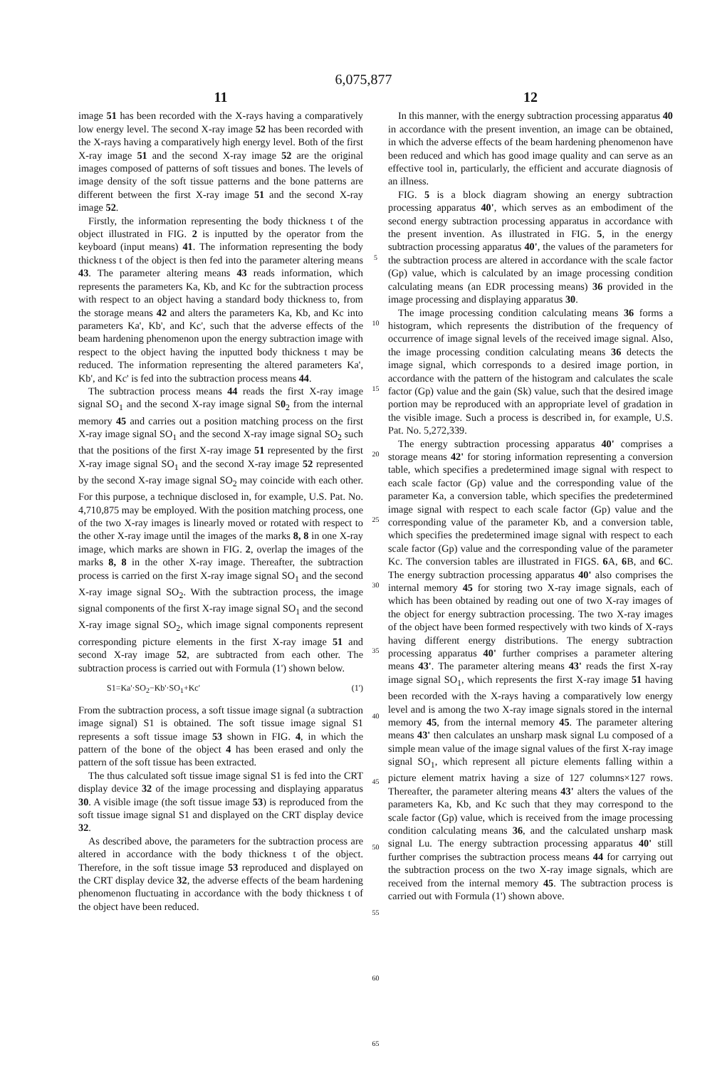6,075,877
11
image 51 has been recorded with the X-rays having a comparatively low energy level. The second X-ray image 52 has been recorded with the X-rays having a comparatively high energy level. Both of the first X-ray image 51 and the second X-ray image 52 are the original images composed of patterns of soft tissues and bones. The levels of image density of the soft tissue patterns and the bone patterns are different between the first X-ray image 51 and the second X-ray image 52.
Firstly, the information representing the body thickness t of the object illustrated in FIG. 2 is inputted by the operator from the keyboard (input means) 41. The information representing the body thickness t of the object is then fed into the parameter altering means 43. The parameter altering means 43 reads information, which represents the parameters Ka, Kb, and Kc for the subtraction process with respect to an object having a standard body thickness to, from the storage means 42 and alters the parameters Ka, Kb, and Kc into parameters Ka', Kb', and Kc', such that the adverse effects of the beam hardening phenomenon upon the energy subtraction image with respect to the object having the inputted body thickness t may be reduced. The information representing the altered parameters Ka', Kb', and Kc' is fed into the subtraction process means 44.
The subtraction process means 44 reads the first X-ray image signal SO<sub>1</sub> and the second X-ray image signal S0<sub>2</sub> from the internal memory 45 and carries out a position matching process on the first X-ray image signal SO<sub>1</sub> and the second X-ray image signal SO<sub>2</sub> such that the positions of the first X-ray image 51 represented by the first X-ray image signal SO<sub>1</sub> and the second X-ray image 52 represented by the second X-ray image signal SO<sub>2</sub> may coincide with each other. For this purpose, a technique disclosed in, for example, U.S. Pat. No. 4,710,875 may be employed. With the position matching process, one of the two X-ray images is linearly moved or rotated with respect to the other X-ray image until the images of the marks 8, 8 in one X-ray image, which marks are shown in FIG. 2, overlap the images of the marks 8, 8 in the other X-ray image. Thereafter, the subtraction process is carried on the first X-ray image signal SO<sub>1</sub> and the second X-ray image signal SO<sub>2</sub>. With the subtraction process, the image signal components of the first X-ray image signal SO<sub>1</sub> and the second X-ray image signal SO<sub>2</sub>, which image signal components represent corresponding picture elements in the first X-ray image 51 and second X-ray image 52, are subtracted from each other. The subtraction process is carried out with Formula (1') shown below.
S1=Ka'·SO<sub>2</sub>−Kb'·SO<sub>1</sub>+Kc' (1')
From the subtraction process, a soft tissue image signal (a subtraction image signal) S1 is obtained. The soft tissue image signal S1 represents a soft tissue image 53 shown in FIG. 4, in which the pattern of the bone of the object 4 has been erased and only the pattern of the soft tissue has been extracted.
The thus calculated soft tissue image signal S1 is fed into the CRT display device 32 of the image processing and displaying apparatus 30. A visible image (the soft tissue image 53) is reproduced from the soft tissue image signal S1 and displayed on the CRT display device 32.
As described above, the parameters for the subtraction process are altered in accordance with the body thickness t of the object. Therefore, in the soft tissue image 53 reproduced and displayed on the CRT display device 32, the adverse effects of the beam hardening phenomenon fluctuating in accordance with the body thickness t of the object have been reduced.
5
10
15
20
25
30
35
40
45
50
55
60
65
12
In this manner, with the energy subtraction processing apparatus 40 in accordance with the present invention, an image can be obtained, in which the adverse effects of the beam hardening phenomenon have been reduced and which has good image quality and can serve as an effective tool in, particularly, the efficient and accurate diagnosis of an illness.
FIG. 5 is a block diagram showing an energy subtraction processing apparatus 40', which serves as an embodiment of the second energy subtraction processing apparatus in accordance with the present invention. As illustrated in FIG. 5, in the energy subtraction processing apparatus 40', the values of the parameters for the subtraction process are altered in accordance with the scale factor (Gp) value, which is calculated by an image processing condition calculating means (an EDR processing means) 36 provided in the image processing and displaying apparatus 30.
The image processing condition calculating means 36 forms a histogram, which represents the distribution of the frequency of occurrence of image signal levels of the received image signal. Also, the image processing condition calculating means 36 detects the image signal, which corresponds to a desired image portion, in accordance with the pattern of the histogram and calculates the scale factor (Gp) value and the gain (Sk) value, such that the desired image portion may be reproduced with an appropriate level of gradation in the visible image. Such a process is described in, for example, U.S. Pat. No. 5,272,339.
The energy subtraction processing apparatus 40' comprises a storage means 42' for storing information representing a conversion table, which specifies a predetermined image signal with respect to each scale factor (Gp) value and the corresponding value of the parameter Ka, a conversion table, which specifies the predetermined image signal with respect to each scale factor (Gp) value and the corresponding value of the parameter Kb, and a conversion table, which specifies the predetermined image signal with respect to each scale factor (Gp) value and the corresponding value of the parameter Kc. The conversion tables are illustrated in FIGS. 6 A, 6 B, and 6 C. The energy subtraction processing apparatus 40' also comprises the internal memory 45 for storing two X-ray image signals, each of which has been obtained by reading out one of two X-ray images of the object for energy subtraction processing. The two X-ray images of the object have been formed respectively with two kinds of X-rays having different energy distributions. The energy subtraction processing apparatus 40' further comprises a parameter altering means 43'. The parameter altering means 43' reads the first X-ray image signal SO<sub>1</sub>, which represents the first X-ray image 51 having been recorded with the X-rays having a comparatively low energy level and is among the two X-ray image signals stored in the internal memory 45, from the internal memory 45. The parameter altering means 43' then calculates an unsharp mask signal Lu composed of a simple mean value of the image signal values of the first X-ray image signal SO<sub>1</sub>, which represent all picture elements falling within a picture element matrix having a size of 127 columns×127 rows. Thereafter, the parameter altering means 43' alters the values of the parameters Ka, Kb, and Kc such that they may correspond to the scale factor (Gp) value, which is received from the image processing condition calculating means 36, and the calculated unsharp mask signal Lu. The energy subtraction processing apparatus 40' still further comprises the subtraction process means 44 for carrying out the subtraction process on the two X-ray image signals, which are received from the internal memory 45. The subtraction process is carried out with Formula (1') shown above.